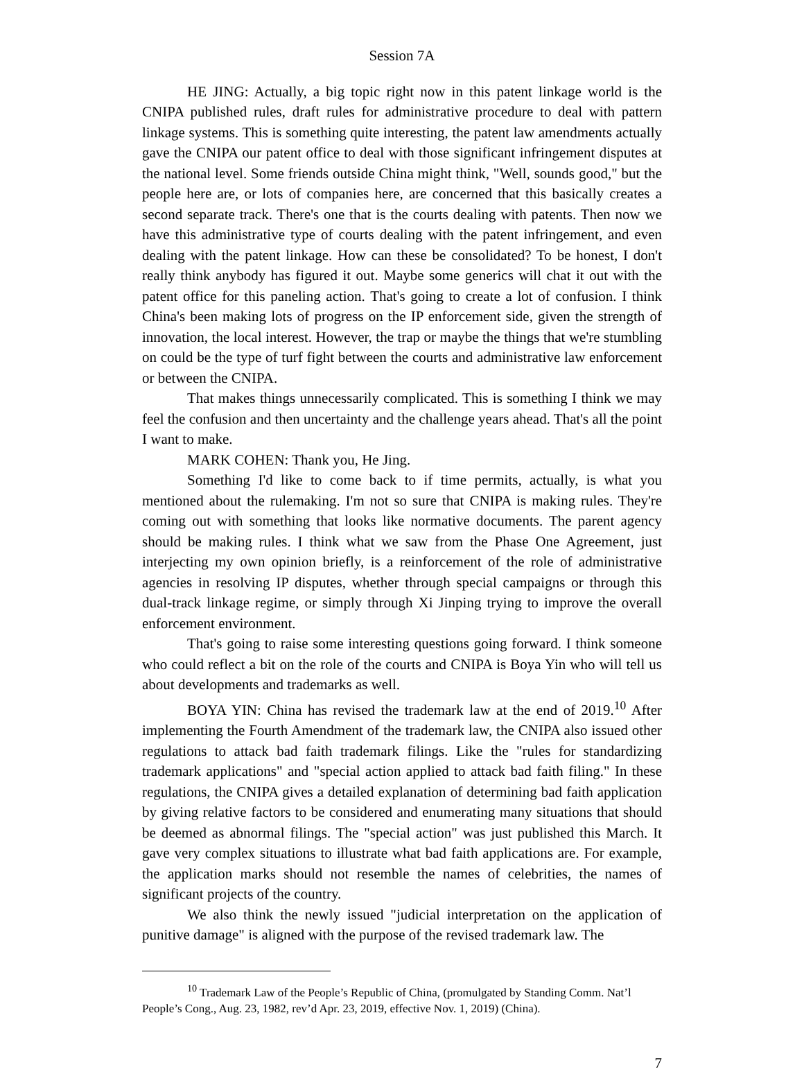Session 7A
HE JING: Actually, a big topic right now in this patent linkage world is the CNIPA published rules, draft rules for administrative procedure to deal with pattern linkage systems. This is something quite interesting, the patent law amendments actually gave the CNIPA our patent office to deal with those significant infringement disputes at the national level. Some friends outside China might think, "Well, sounds good," but the people here are, or lots of companies here, are concerned that this basically creates a second separate track. There's one that is the courts dealing with patents. Then now we have this administrative type of courts dealing with the patent infringement, and even dealing with the patent linkage. How can these be consolidated? To be honest, I don't really think anybody has figured it out. Maybe some generics will chat it out with the patent office for this paneling action. That's going to create a lot of confusion. I think China's been making lots of progress on the IP enforcement side, given the strength of innovation, the local interest. However, the trap or maybe the things that we're stumbling on could be the type of turf fight between the courts and administrative law enforcement or between the CNIPA.
That makes things unnecessarily complicated. This is something I think we may feel the confusion and then uncertainty and the challenge years ahead. That's all the point I want to make.
MARK COHEN: Thank you, He Jing.
Something I'd like to come back to if time permits, actually, is what you mentioned about the rulemaking. I'm not so sure that CNIPA is making rules. They're coming out with something that looks like normative documents. The parent agency should be making rules. I think what we saw from the Phase One Agreement, just interjecting my own opinion briefly, is a reinforcement of the role of administrative agencies in resolving IP disputes, whether through special campaigns or through this dual-track linkage regime, or simply through Xi Jinping trying to improve the overall enforcement environment.
That's going to raise some interesting questions going forward. I think someone who could reflect a bit on the role of the courts and CNIPA is Boya Yin who will tell us about developments and trademarks as well.
BOYA YIN: China has revised the trademark law at the end of 2019.<sup>10</sup> After implementing the Fourth Amendment of the trademark law, the CNIPA also issued other regulations to attack bad faith trademark filings. Like the "rules for standardizing trademark applications" and "special action applied to attack bad faith filing." In these regulations, the CNIPA gives a detailed explanation of determining bad faith application by giving relative factors to be considered and enumerating many situations that should be deemed as abnormal filings. The "special action" was just published this March. It gave very complex situations to illustrate what bad faith applications are. For example, the application marks should not resemble the names of celebrities, the names of significant projects of the country.
We also think the newly issued "judicial interpretation on the application of punitive damage" is aligned with the purpose of the revised trademark law. The
<sup>10</sup> Trademark Law of the People’s Republic of China, (promulgated by Standing Comm. Nat’l People’s Cong., Aug. 23, 1982, rev’d Apr. 23, 2019, effective Nov. 1, 2019) (China).
7